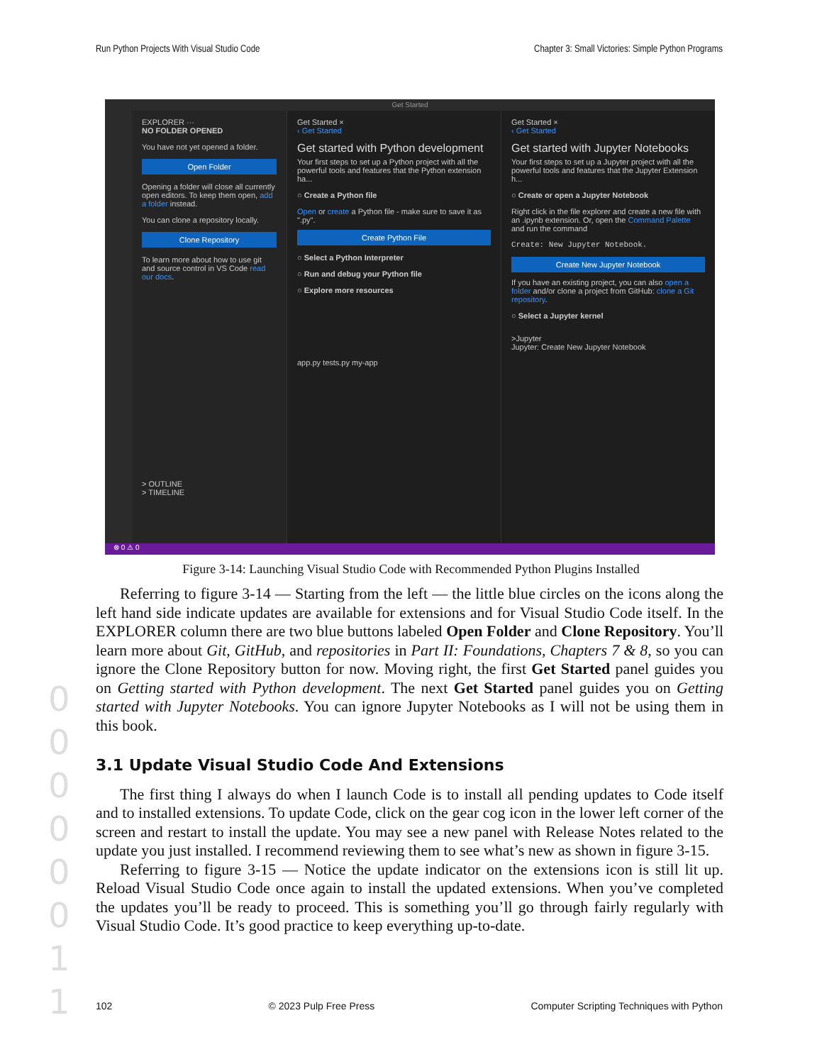Run Python Projects With Visual Studio Code Chapter 3: Small Victories: Simple Python Programs
Get Started
EXPLORER ···
NO FOLDER OPENED
You have not yet opened a folder.
Open Folder
Opening a folder will close all currently open editors. To keep them open, add a folder instead.
You can clone a repository locally.
Clone Repository
To learn more about how to use git and source control in VS Code read our docs.
> OUTLINE
> TIMELINE
Get Started ×
‹ Get Started
Get started with Python development
Your first steps to set up a Python project with all the powerful tools and features that the Python extension ha...
○ Create a Python file
Open or create a Python file - make sure to save it as ".py".
Create Python File
○ Select a Python Interpreter
○ Run and debug your Python file
○ Explore more resources
app.py tests.py my-app
Get Started ×
‹ Get Started
Get started with Jupyter Notebooks
Your first steps to set up a Jupyter project with all the powerful tools and features that the Jupyter Extension h...
○ Create or open a Jupyter Notebook
Right click in the file explorer and create a new file with an .ipynb extension. Or, open the Command Palette and run the command
Create: New Jupyter Notebook.
Create New Jupyter Notebook
If you have an existing project, you can also open a folder and/or clone a project from GitHub: clone a Git repository.
○ Select a Jupyter kernel
>Jupyter
Jupyter: Create New Jupyter Notebook
⊗ 0 ⚠ 0
Figure 3-14: Launching Visual Studio Code with Recommended Python Plugins Installed
Referring to figure 3-14 — Starting from the left — the little blue circles on the icons along the left hand side indicate updates are available for extensions and for Visual Studio Code itself. In the EXPLORER column there are two blue buttons labeled Open Folder and Clone Repository. You’ll learn more about Git, GitHub, and repositories in Part II: Foundations, Chapters 7 & 8, so you can ignore the Clone Repository button for now. Moving right, the first Get Started panel guides you on Getting started with Python development. The next Get Started panel guides you on Getting started with Jupyter Notebooks. You can ignore Jupyter Notebooks as I will not be using them in this book.
3.1 Update Visual Studio Code And Extensions
The first thing I always do when I launch Code is to install all pending updates to Code itself and to installed extensions. To update Code, click on the gear cog icon in the lower left corner of the screen and restart to install the update. You may see a new panel with Release Notes related to the update you just installed. I recommend reviewing them to see what’s new as shown in figure 3-15.
Referring to figure 3-15 — Notice the update indicator on the extensions icon is still lit up. Reload Visual Studio Code once again to install the updated extensions. When you’ve completed the updates you’ll be ready to proceed. This is something you’ll go through fairly regularly with Visual Studio Code. It’s good practice to keep everything up-to-date.
0 0 0 0 0 0 1 1
102 © 2023 Pulp Free Press Computer Scripting Techniques with Python